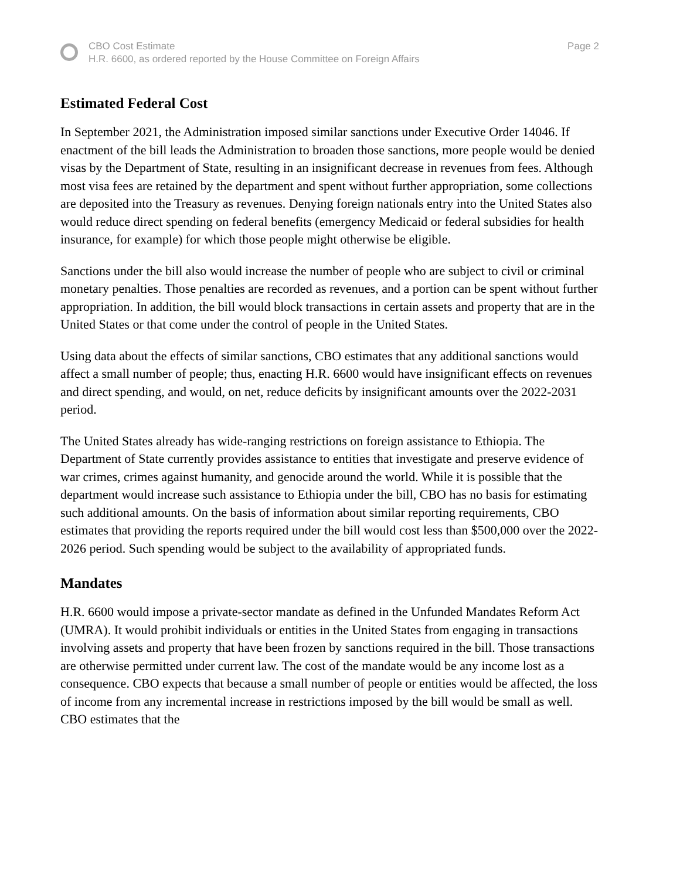CBO Cost Estimate
H.R. 6600, as ordered reported by the House Committee on Foreign Affairs
Page 2
Estimated Federal Cost
In September 2021, the Administration imposed similar sanctions under Executive Order 14046. If enactment of the bill leads the Administration to broaden those sanctions, more people would be denied visas by the Department of State, resulting in an insignificant decrease in revenues from fees. Although most visa fees are retained by the department and spent without further appropriation, some collections are deposited into the Treasury as revenues. Denying foreign nationals entry into the United States also would reduce direct spending on federal benefits (emergency Medicaid or federal subsidies for health insurance, for example) for which those people might otherwise be eligible.
Sanctions under the bill also would increase the number of people who are subject to civil or criminal monetary penalties. Those penalties are recorded as revenues, and a portion can be spent without further appropriation. In addition, the bill would block transactions in certain assets and property that are in the United States or that come under the control of people in the United States.
Using data about the effects of similar sanctions, CBO estimates that any additional sanctions would affect a small number of people; thus, enacting H.R. 6600 would have insignificant effects on revenues and direct spending, and would, on net, reduce deficits by insignificant amounts over the 2022-2031 period.
The United States already has wide-ranging restrictions on foreign assistance to Ethiopia. The Department of State currently provides assistance to entities that investigate and preserve evidence of war crimes, crimes against humanity, and genocide around the world. While it is possible that the department would increase such assistance to Ethiopia under the bill, CBO has no basis for estimating such additional amounts. On the basis of information about similar reporting requirements, CBO estimates that providing the reports required under the bill would cost less than $500,000 over the 2022-2026 period. Such spending would be subject to the availability of appropriated funds.
Mandates
H.R. 6600 would impose a private-sector mandate as defined in the Unfunded Mandates Reform Act (UMRA). It would prohibit individuals or entities in the United States from engaging in transactions involving assets and property that have been frozen by sanctions required in the bill. Those transactions are otherwise permitted under current law. The cost of the mandate would be any income lost as a consequence. CBO expects that because a small number of people or entities would be affected, the loss of income from any incremental increase in restrictions imposed by the bill would be small as well. CBO estimates that the